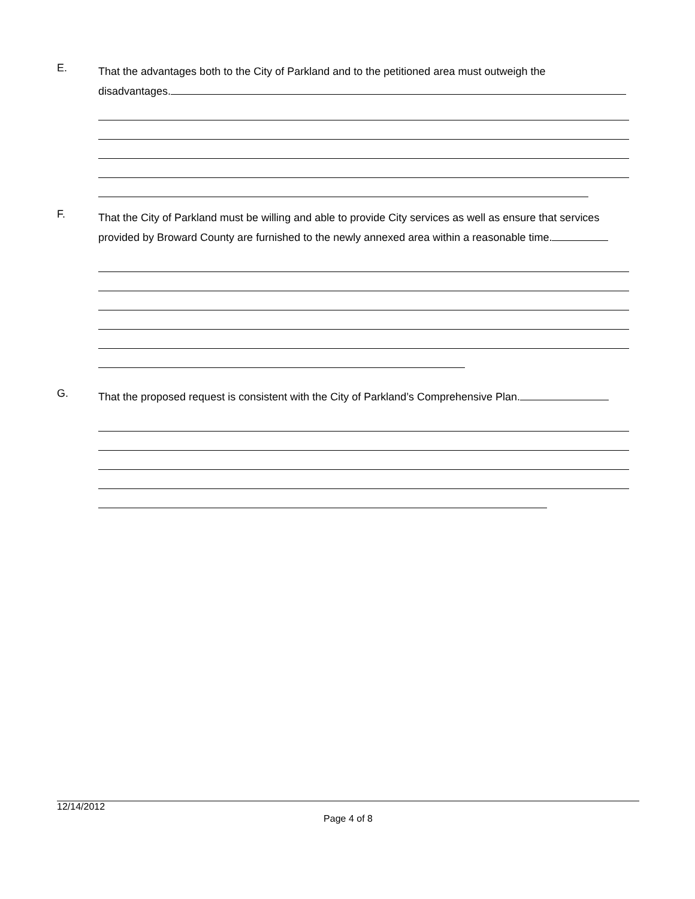E.
That the advantages both to the City of Parkland and to the petitioned area must outweigh the
disadvantages.
F.
That the City of Parkland must be willing and able to provide City services as well as ensure that services provided by Broward County are furnished to the newly annexed area within a reasonable time.
G.
That the proposed request is consistent with the City of Parkland’s Comprehensive Plan.
12/14/2012
Page 4 of 8